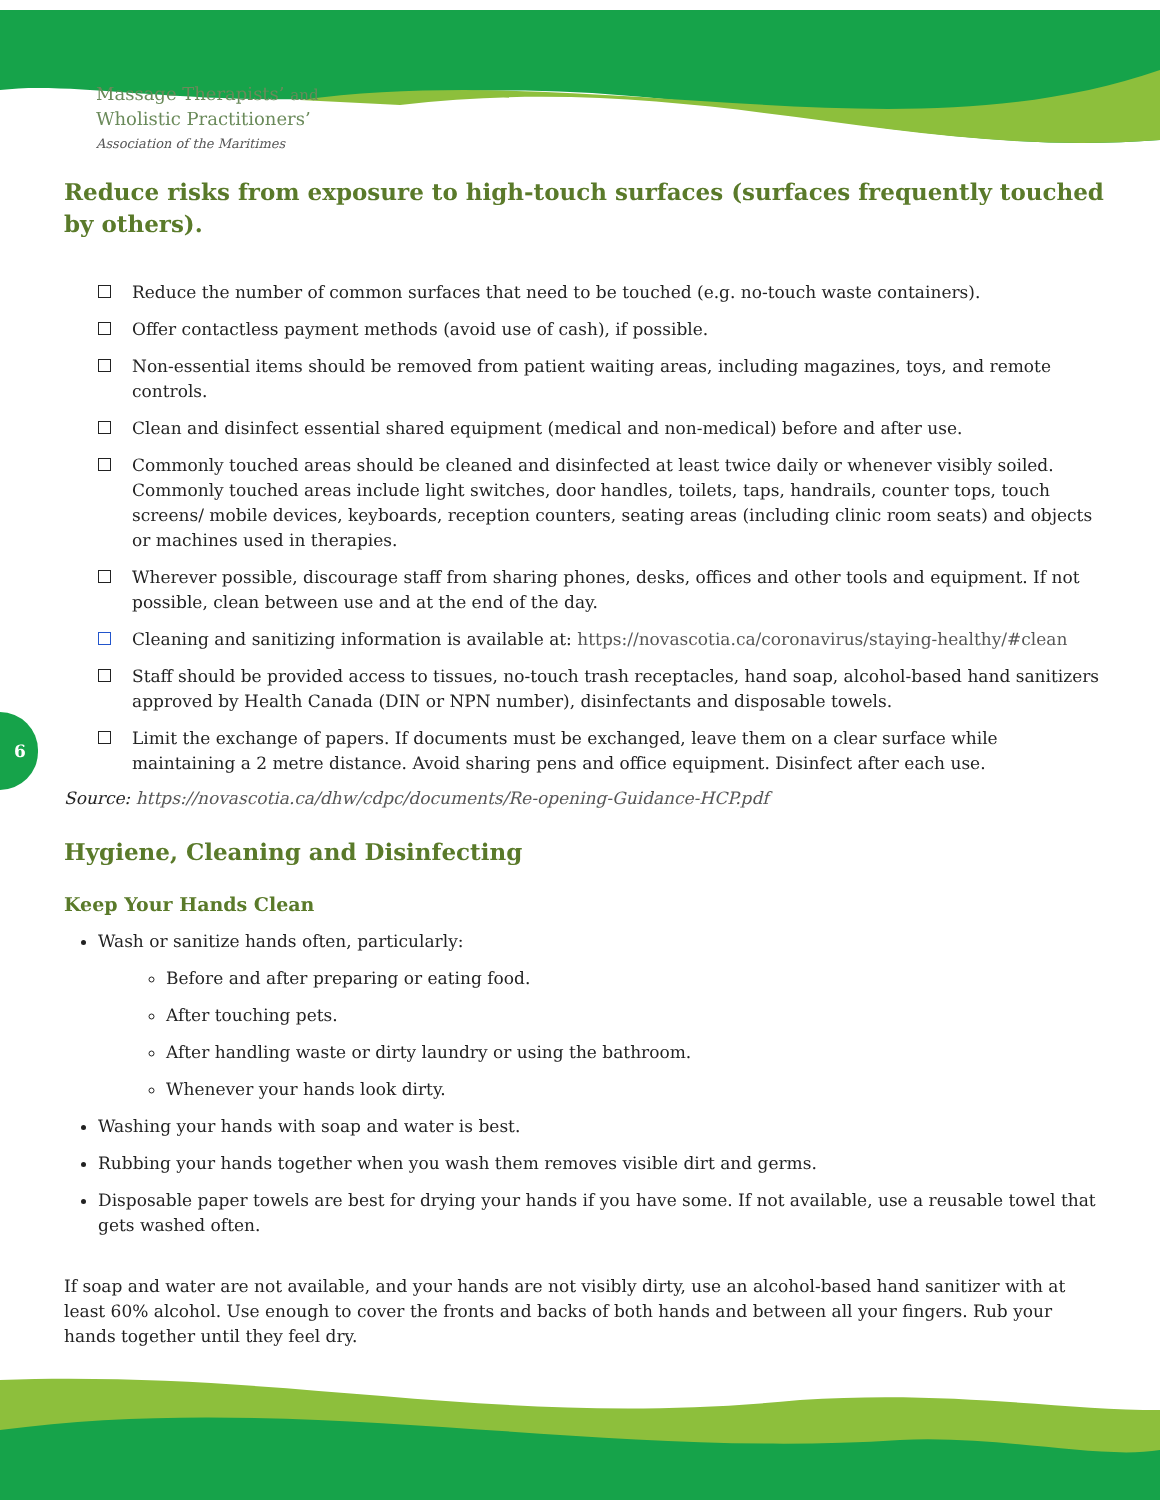Massage Therapists’ and
Wholistic Practitioners’
Association of the Maritimes
6
Reduce risks from exposure to high-touch surfaces (surfaces frequently touched by others).
Reduce the number of common surfaces that need to be touched (e.g. no-touch waste containers).
Offer contactless payment methods (avoid use of cash), if possible.
Non-essential items should be removed from patient waiting areas, including magazines, toys, and remote controls.
Clean and disinfect essential shared equipment (medical and non-medical) before and after use.
Commonly touched areas should be cleaned and disinfected at least twice daily or whenever visibly soiled. Commonly touched areas include light switches, door handles, toilets, taps, handrails, counter tops, touch screens/ mobile devices, keyboards, reception counters, seating areas (including clinic room seats) and objects or machines used in therapies.
Wherever possible, discourage staff from sharing phones, desks, offices and other tools and equipment. If not possible, clean between use and at the end of the day.
Cleaning and sanitizing information is available at: https://novascotia.ca/coronavirus/staying-healthy/#clean
Staff should be provided access to tissues, no-touch trash receptacles, hand soap, alcohol-based hand sanitizers approved by Health Canada (DIN or NPN number), disinfectants and disposable towels.
Limit the exchange of papers. If documents must be exchanged, leave them on a clear surface while maintaining a 2 metre distance. Avoid sharing pens and office equipment. Disinfect after each use.
Source: https://novascotia.ca/dhw/cdpc/documents/Re-opening-Guidance-HCP.pdf
Hygiene, Cleaning and Disinfecting
Keep Your Hands Clean
Wash or sanitize hands often, particularly:
Before and after preparing or eating food.
After touching pets.
After handling waste or dirty laundry or using the bathroom.
Whenever your hands look dirty.
Washing your hands with soap and water is best.
Rubbing your hands together when you wash them removes visible dirt and germs.
Disposable paper towels are best for drying your hands if you have some. If not available, use a reusable towel that gets washed often.
If soap and water are not available, and your hands are not visibly dirty, use an alcohol-based hand sanitizer with at least 60% alcohol. Use enough to cover the fronts and backs of both hands and between all your fingers. Rub your hands together until they feel dry.